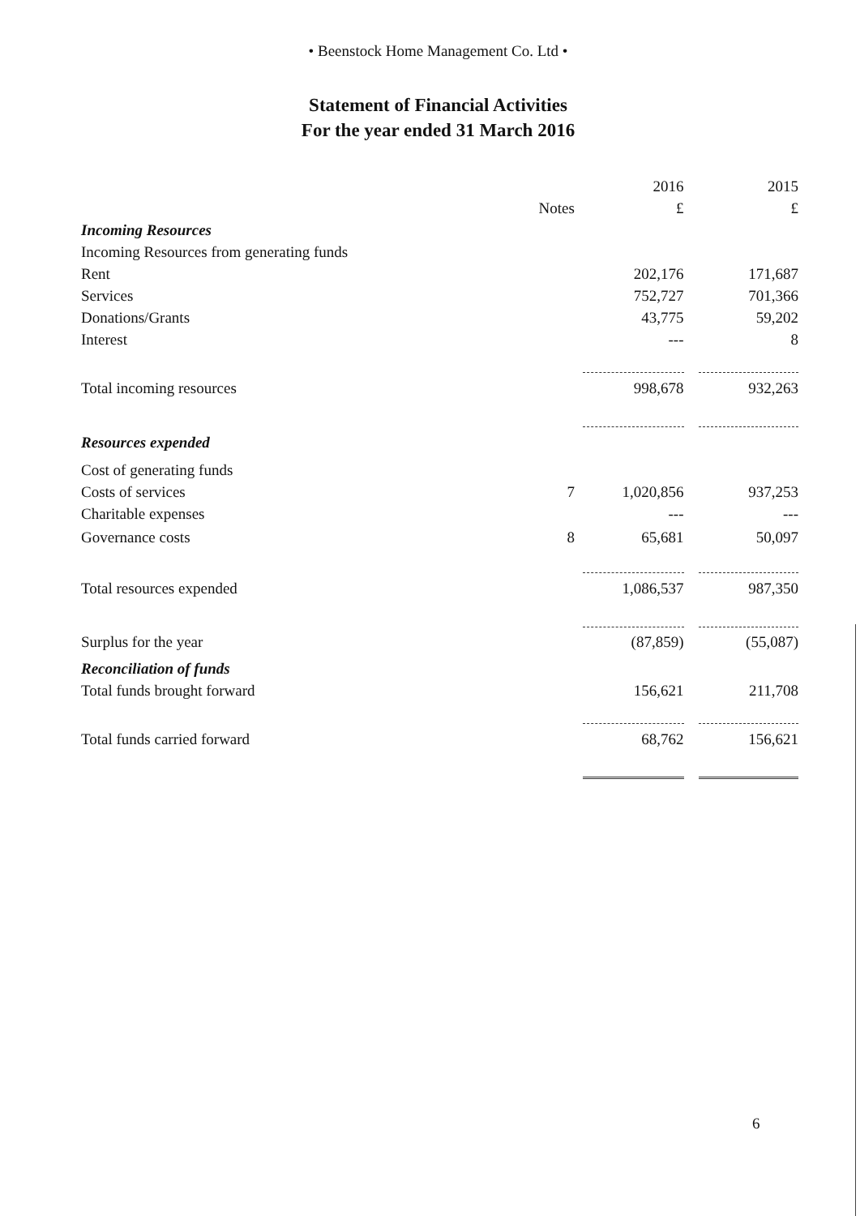• Beenstock Home Management Co. Ltd •
Statement of Financial Activities
For the year ended 31 March 2016
| | | 2016 | | 2015 |
| --- | --- | --- | --- | --- |
| | Notes | £ | | £ |
| Incoming Resources | | | | |
| Incoming Resources from generating funds | | | | |
| Rent | | 202,176 | | 171,687 |
| Services | | 752,727 | | 701,366 |
| Donations/Grants | | 43,775 | | 59,202 |
| Interest | | --- | | 8 |
| Total incoming resources | | 998,678 | | 932,263 |
| Resources expended | | | | |
| Cost of generating funds | | | | |
| Costs of services | 7 | 1,020,856 | | 937,253 |
| Charitable expenses | | --- | | --- |
| Governance costs | 8 | 65,681 | | 50,097 |
| Total resources expended | | 1,086,537 | | 987,350 |
| Surplus for the year | | (87,859) | | (55,087) |
| Reconciliation of funds | | | | |
| Total funds brought forward | | 156,621 | | 211,708 |
| Total funds carried forward | | 68,762 | | 156,621 |
6